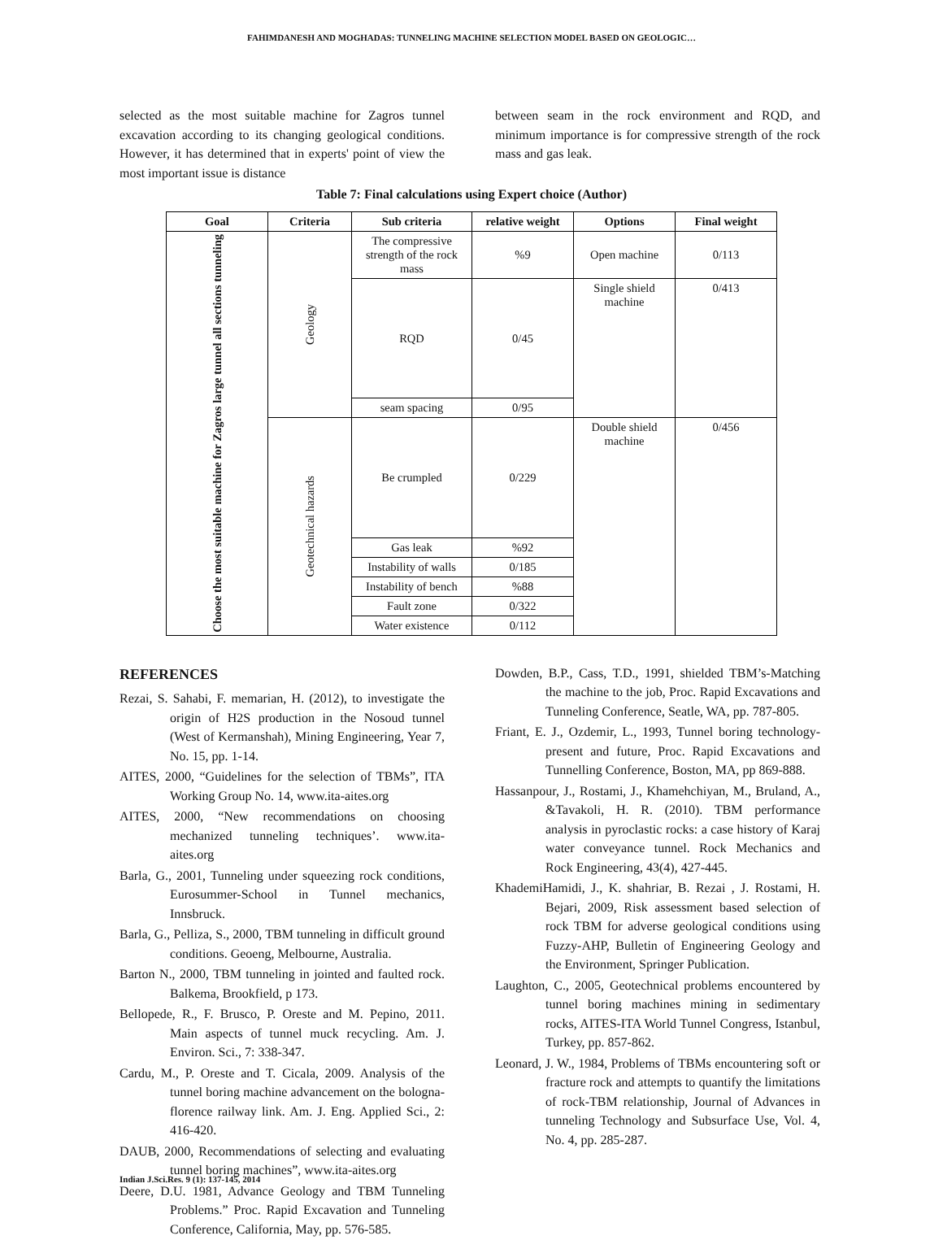FAHIMDANESH AND MOGHADAS: TUNNELING MACHINE SELECTION MODEL BASED ON GEOLOGIC…
selected as the most suitable machine for Zagros tunnel excavation according to its changing geological conditions. However, it has determined that in experts' point of view the most important issue is distance
between seam in the rock environment and RQD, and minimum importance is for compressive strength of the rock mass and gas leak.
Table 7: Final calculations using Expert choice (Author)
| Goal | Criteria | Sub criteria | relative weight | Options | Final weight |
| --- | --- | --- | --- | --- | --- |
| Choose the most suitable machine for Zagros large tunnel all sections tunneling | Geology | The compressive strength of the rock mass | %9 | Open machine | 0/113 |
| | | RQD | 0/45 | Single shield machine | 0/413 |
| | | seam spacing | 0/95 | | |
| | Geotechnical hazards | Be crumpled | 0/229 | Double shield machine | 0/456 |
| | | Gas leak | %92 | | |
| | | Instability of walls | 0/185 | | |
| | | Instability of bench | %88 | | |
| | | Fault zone | 0/322 | | |
| | | Water existence | 0/112 | | |
REFERENCES
Rezai, S. Sahabi, F. memarian, H. (2012), to investigate the origin of H2S production in the Nosoud tunnel (West of Kermanshah), Mining Engineering, Year 7, No. 15, pp. 1-14.
AITES, 2000, “Guidelines for the selection of TBMs”, ITA Working Group No. 14, www.ita-aites.org
AITES, 2000, “New recommendations on choosing mechanized tunneling techniques’. www.ita-aites.org
Barla, G., 2001, Tunneling under squeezing rock conditions, Eurosummer-School in Tunnel mechanics, Innsbruck.
Barla, G., Pelliza, S., 2000, TBM tunneling in difficult ground conditions. Geoeng, Melbourne, Australia.
Barton N., 2000, TBM tunneling in jointed and faulted rock. Balkema, Brookfield, p 173.
Bellopede, R., F. Brusco, P. Oreste and M. Pepino, 2011. Main aspects of tunnel muck recycling. Am. J. Environ. Sci., 7: 338-347.
Cardu, M., P. Oreste and T. Cicala, 2009. Analysis of the tunnel boring machine advancement on the bologna-florence railway link. Am. J. Eng. Applied Sci., 2: 416-420.
DAUB, 2000, Recommendations of selecting and evaluating tunnel boring machines”, www.ita-aites.org
Deere, D.U. 1981, Advance Geology and TBM Tunneling Problems.” Proc. Rapid Excavation and Tunneling Conference, California, May, pp. 576-585.
Dowden, B.P., Cass, T.D., 1991, shielded TBM’s-Matching the machine to the job, Proc. Rapid Excavations and Tunneling Conference, Seatle, WA, pp. 787-805.
Friant, E. J., Ozdemir, L., 1993, Tunnel boring technology- present and future, Proc. Rapid Excavations and Tunnelling Conference, Boston, MA, pp 869-888.
Hassanpour, J., Rostami, J., Khamehchiyan, M., Bruland, A., &Tavakoli, H. R. (2010). TBM performance analysis in pyroclastic rocks: a case history of Karaj water conveyance tunnel. Rock Mechanics and Rock Engineering, 43(4), 427-445.
KhademiHamidi, J., K. shahriar, B. Rezai , J. Rostami, H. Bejari, 2009, Risk assessment based selection of rock TBM for adverse geological conditions using Fuzzy-AHP, Bulletin of Engineering Geology and the Environment, Springer Publication.
Laughton, C., 2005, Geotechnical problems encountered by tunnel boring machines mining in sedimentary rocks, AITES-ITA World Tunnel Congress, Istanbul, Turkey, pp. 857-862.
Leonard, J. W., 1984, Problems of TBMs encountering soft or fracture rock and attempts to quantify the limitations of rock-TBM relationship, Journal of Advances in tunneling Technology and Subsurface Use, Vol. 4, No. 4, pp. 285-287.
Indian J.Sci.Res. 9 (1): 137-145, 2014